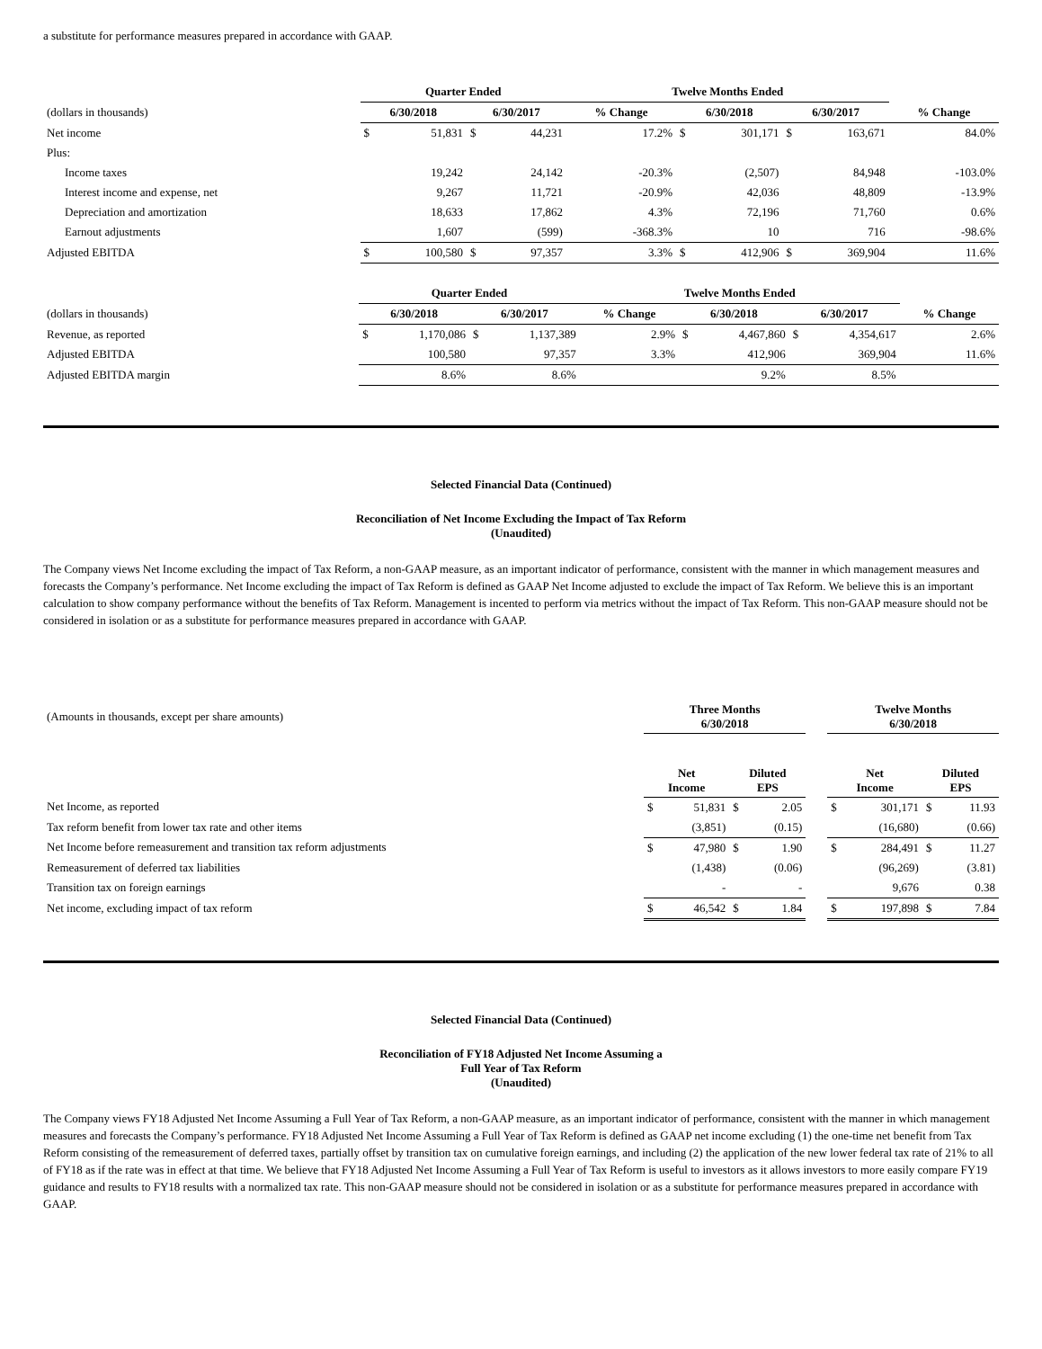a substitute for performance measures prepared in accordance with GAAP.
| | | Quarter Ended | | | | Twelve Months Ended | | | | | |
| (dollars in thousands) | | 6/30/2018 | | 6/30/2017 | | % Change | 6/30/2018 | | 6/30/2017 | | % Change |
| Net income | | $ | 51,831 | $ | 44,231 | 17.2% | $ | 301,171 | $ | 163,671 | 84.0% |
| Plus: | | | | | | | | | | | |
| Income taxes | | | 19,242 | | 24,142 | -20.3% | | (2,507) | | 84,948 | -103.0% |
| Interest income and expense, net | | | 9,267 | | 11,721 | -20.9% | | 42,036 | | 48,809 | -13.9% |
| Depreciation and amortization | | | 18,633 | | 17,862 | 4.3% | | 72,196 | | 71,760 | 0.6% |
| Earnout adjustments | | | 1,607 | | (599) | -368.3% | | 10 | | 716 | -98.6% |
| Adjusted EBITDA | | $ | 100,580 | $ | 97,357 | 3.3% | $ | 412,906 | $ | 369,904 | 11.6% |
| | | Quarter Ended | | | | Twelve Months Ended | | | | | |
| (dollars in thousands) | | 6/30/2018 | | 6/30/2017 | | % Change | 6/30/2018 | | 6/30/2017 | | % Change |
| Revenue, as reported | | $ | 1,170,086 | $ | 1,137,389 | 2.9% | $ | 4,467,860 | $ | 4,354,617 | 2.6% |
| Adjusted EBITDA | | | 100,580 | | 97,357 | 3.3% | | 412,906 | | 369,904 | 11.6% |
| Adjusted EBITDA margin | | | 8.6% | | 8.6% | | | 9.2% | | 8.5% | |
Selected Financial Data (Continued)
Reconciliation of Net Income Excluding the Impact of Tax Reform
(Unaudited)
The Company views Net Income excluding the impact of Tax Reform, a non-GAAP measure, as an important indicator of performance, consistent with the manner in which management measures and forecasts the Company’s performance. Net Income excluding the impact of Tax Reform is defined as GAAP Net Income adjusted to exclude the impact of Tax Reform. We believe this is an important calculation to show company performance without the benefits of Tax Reform. Management is incented to perform via metrics without the impact of Tax Reform. This non-GAAP measure should not be considered in isolation or as a substitute for performance measures prepared in accordance with GAAP.
| (Amounts in thousands, except per share amounts) | Three Months 6/30/2018 | | | | | Twelve Months 6/30/2018 | | | |
| | Net Income | | Diluted EPS | | | Net Income | | Diluted EPS | |
| Net Income, as reported | $ | 51,831 | $ | 2.05 | | $ | 301,171 | $ | 11.93 |
| Tax reform benefit from lower tax rate and other items | | (3,851) | | (0.15) | | | (16,680) | | (0.66) |
| Net Income before remeasurement and transition tax reform adjustments | $ | 47,980 | $ | 1.90 | | $ | 284,491 | $ | 11.27 |
| Remeasurement of deferred tax liabilities | | (1,438) | | (0.06) | | | (96,269) | | (3.81) |
| Transition tax on foreign earnings | | - | | - | | | 9,676 | | 0.38 |
| Net income, excluding impact of tax reform | $ | 46,542 | $ | 1.84 | | $ | 197,898 | $ | 7.84 |
Selected Financial Data (Continued)
Reconciliation of FY18 Adjusted Net Income Assuming a
Full Year of Tax Reform
(Unaudited)
The Company views FY18 Adjusted Net Income Assuming a Full Year of Tax Reform, a non-GAAP measure, as an important indicator of performance, consistent with the manner in which management measures and forecasts the Company’s performance. FY18 Adjusted Net Income Assuming a Full Year of Tax Reform is defined as GAAP net income excluding (1) the one-time net benefit from Tax Reform consisting of the remeasurement of deferred taxes, partially offset by transition tax on cumulative foreign earnings, and including (2) the application of the new lower federal tax rate of 21% to all of FY18 as if the rate was in effect at that time. We believe that FY18 Adjusted Net Income Assuming a Full Year of Tax Reform is useful to investors as it allows investors to more easily compare FY19 guidance and results to FY18 results with a normalized tax rate. This non-GAAP measure should not be considered in isolation or as a substitute for performance measures prepared in accordance with GAAP.